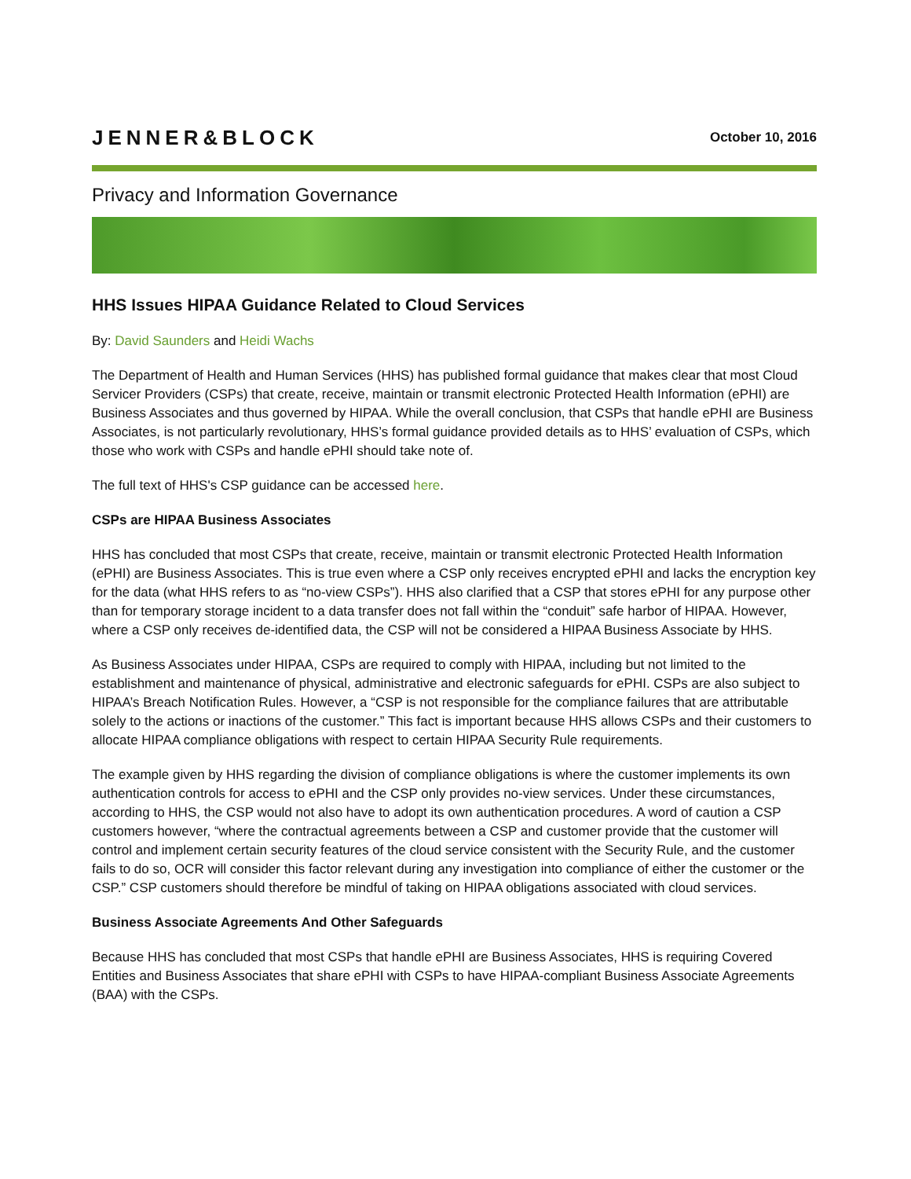JENNER&BLOCK
October 10, 2016
Privacy and Information Governance
HHS Issues HIPAA Guidance Related to Cloud Services
By: David Saunders and Heidi Wachs
The Department of Health and Human Services (HHS) has published formal guidance that makes clear that most Cloud Servicer Providers (CSPs) that create, receive, maintain or transmit electronic Protected Health Information (ePHI) are Business Associates and thus governed by HIPAA. While the overall conclusion, that CSPs that handle ePHI are Business Associates, is not particularly revolutionary, HHS’s formal guidance provided details as to HHS’ evaluation of CSPs, which those who work with CSPs and handle ePHI should take note of.
The full text of HHS's CSP guidance can be accessed here.
CSPs are HIPAA Business Associates
HHS has concluded that most CSPs that create, receive, maintain or transmit electronic Protected Health Information (ePHI) are Business Associates. This is true even where a CSP only receives encrypted ePHI and lacks the encryption key for the data (what HHS refers to as “no-view CSPs”). HHS also clarified that a CSP that stores ePHI for any purpose other than for temporary storage incident to a data transfer does not fall within the “conduit” safe harbor of HIPAA. However, where a CSP only receives de-identified data, the CSP will not be considered a HIPAA Business Associate by HHS.
As Business Associates under HIPAA, CSPs are required to comply with HIPAA, including but not limited to the establishment and maintenance of physical, administrative and electronic safeguards for ePHI. CSPs are also subject to HIPAA’s Breach Notification Rules. However, a “CSP is not responsible for the compliance failures that are attributable solely to the actions or inactions of the customer.” This fact is important because HHS allows CSPs and their customers to allocate HIPAA compliance obligations with respect to certain HIPAA Security Rule requirements.
The example given by HHS regarding the division of compliance obligations is where the customer implements its own authentication controls for access to ePHI and the CSP only provides no-view services. Under these circumstances, according to HHS, the CSP would not also have to adopt its own authentication procedures. A word of caution a CSP customers however, “where the contractual agreements between a CSP and customer provide that the customer will control and implement certain security features of the cloud service consistent with the Security Rule, and the customer fails to do so, OCR will consider this factor relevant during any investigation into compliance of either the customer or the CSP.” CSP customers should therefore be mindful of taking on HIPAA obligations associated with cloud services.
Business Associate Agreements And Other Safeguards
Because HHS has concluded that most CSPs that handle ePHI are Business Associates, HHS is requiring Covered Entities and Business Associates that share ePHI with CSPs to have HIPAA-compliant Business Associate Agreements (BAA) with the CSPs.